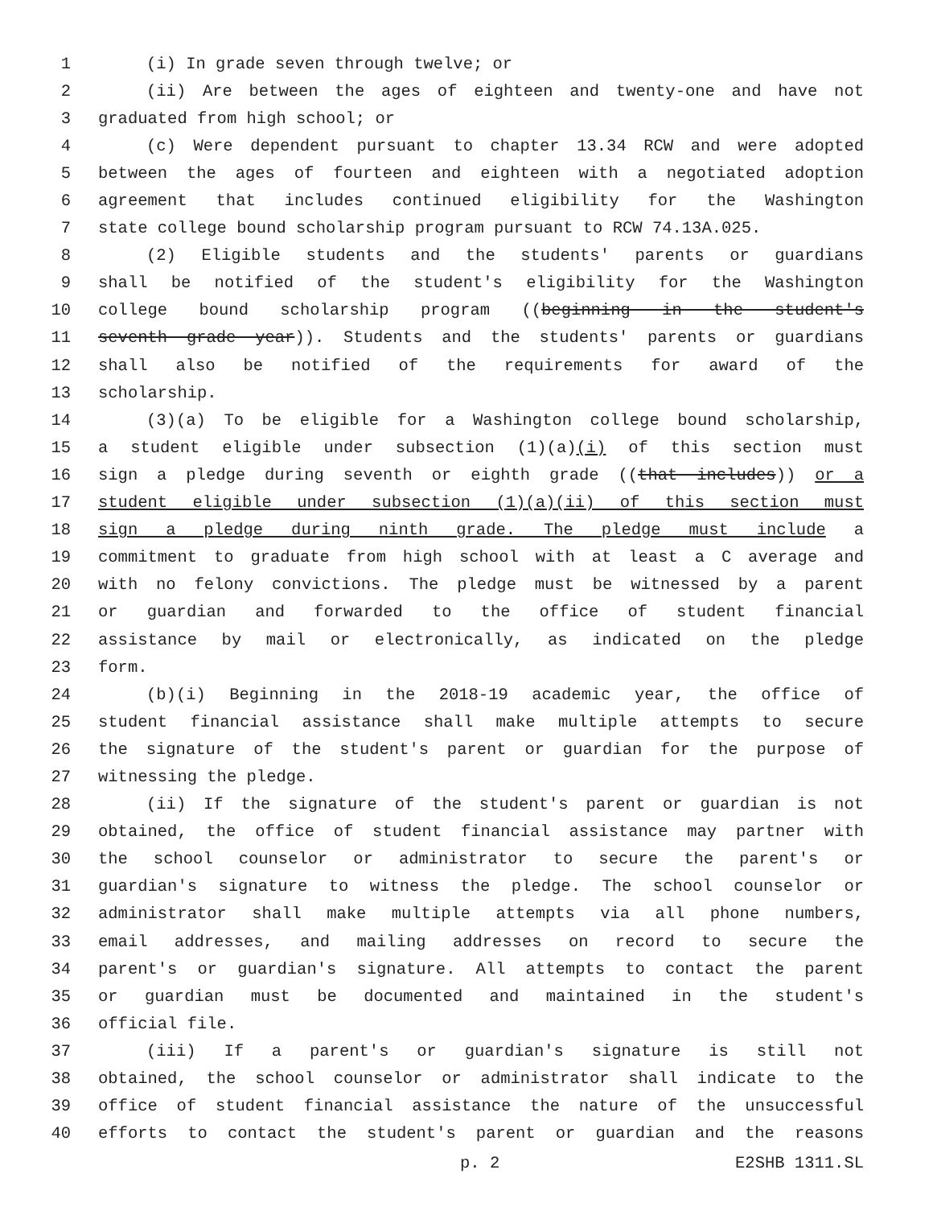1 (i) In grade seven through twelve; or
2 (ii) Are between the ages of eighteen and twenty-one and have not
3 graduated from high school; or
4 (c) Were dependent pursuant to chapter 13.34 RCW and were adopted
5 between the ages of fourteen and eighteen with a negotiated adoption
6 agreement that includes continued eligibility for the Washington
7 state college bound scholarship program pursuant to RCW 74.13A.025.
8 (2) Eligible students and the students' parents or guardians
9 shall be notified of the student's eligibility for the Washington
10 college bound scholarship program ((beginning in the student's
11 seventh grade year)). Students and the students' parents or guardians
12 shall also be notified of the requirements for award of the
13 scholarship.
14 (3)(a) To be eligible for a Washington college bound scholarship,
15 a student eligible under subsection (1)(a)(i) of this section must
16 sign a pledge during seventh or eighth grade ((that includes)) or a
17 student eligible under subsection (1)(a)(ii) of this section must
18 sign a pledge during ninth grade. The pledge must include a
19 commitment to graduate from high school with at least a C average and
20 with no felony convictions. The pledge must be witnessed by a parent
21 or guardian and forwarded to the office of student financial
22 assistance by mail or electronically, as indicated on the pledge
23 form.
24 (b)(i) Beginning in the 2018-19 academic year, the office of
25 student financial assistance shall make multiple attempts to secure
26 the signature of the student's parent or guardian for the purpose of
27 witnessing the pledge.
28 (ii) If the signature of the student's parent or guardian is not
29 obtained, the office of student financial assistance may partner with
30 the school counselor or administrator to secure the parent's or
31 guardian's signature to witness the pledge. The school counselor or
32 administrator shall make multiple attempts via all phone numbers,
33 email addresses, and mailing addresses on record to secure the
34 parent's or guardian's signature. All attempts to contact the parent
35 or guardian must be documented and maintained in the student's
36 official file.
37 (iii) If a parent's or guardian's signature is still not
38 obtained, the school counselor or administrator shall indicate to the
39 office of student financial assistance the nature of the unsuccessful
40 efforts to contact the student's parent or guardian and the reasons
p. 2 E2SHB 1311.SL